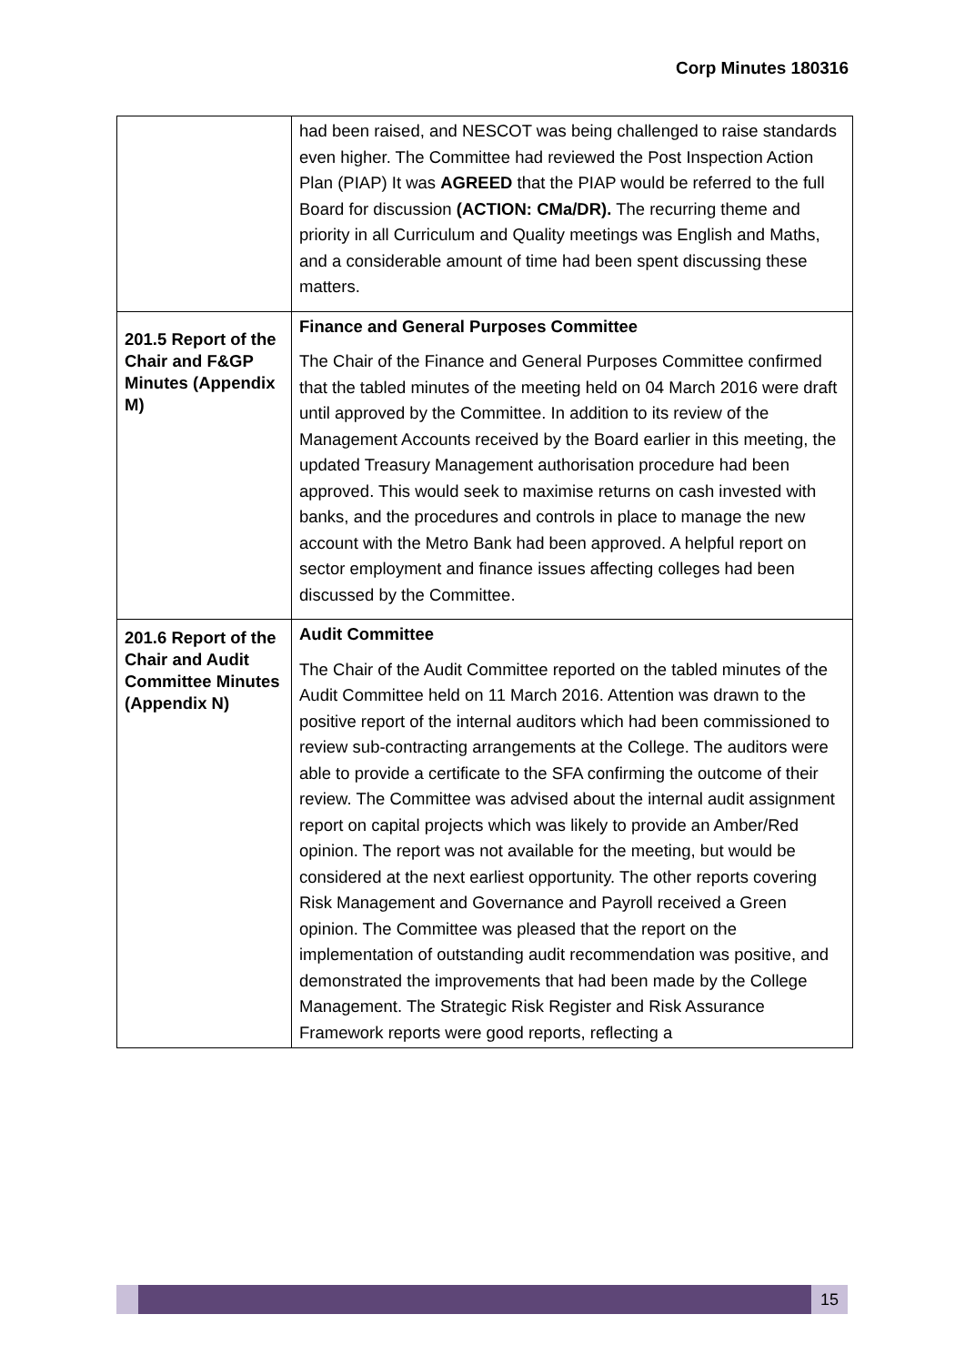Corp Minutes 180316
| | had been raised, and NESCOT was being challenged to raise standards even higher. The Committee had reviewed the Post Inspection Action Plan (PIAP) It was AGREED that the PIAP would be referred to the full Board for discussion (ACTION: CMa/DR). The recurring theme and priority in all Curriculum and Quality meetings was English and Maths, and a considerable amount of time had been spent discussing these matters. |
| 201.5 Report of the Chair and F&GP Minutes (Appendix M) | Finance and General Purposes Committee The Chair of the Finance and General Purposes Committee confirmed that the tabled minutes of the meeting held on 04 March 2016 were draft until approved by the Committee. In addition to its review of the Management Accounts received by the Board earlier in this meeting, the updated Treasury Management authorisation procedure had been approved. This would seek to maximise returns on cash invested with banks, and the procedures and controls in place to manage the new account with the Metro Bank had been approved. A helpful report on sector employment and finance issues affecting colleges had been discussed by the Committee. |
| 201.6 Report of the Chair and Audit Committee Minutes (Appendix N) | Audit Committee The Chair of the Audit Committee reported on the tabled minutes of the Audit Committee held on 11 March 2016. Attention was drawn to the positive report of the internal auditors which had been commissioned to review sub-contracting arrangements at the College. The auditors were able to provide a certificate to the SFA confirming the outcome of their review. The Committee was advised about the internal audit assignment report on capital projects which was likely to provide an Amber/Red opinion. The report was not available for the meeting, but would be considered at the next earliest opportunity. The other reports covering Risk Management and Governance and Payroll received a Green opinion. The Committee was pleased that the report on the implementation of outstanding audit recommendation was positive, and demonstrated the improvements that had been made by the College Management. The Strategic Risk Register and Risk Assurance Framework reports were good reports, reflecting a |
15